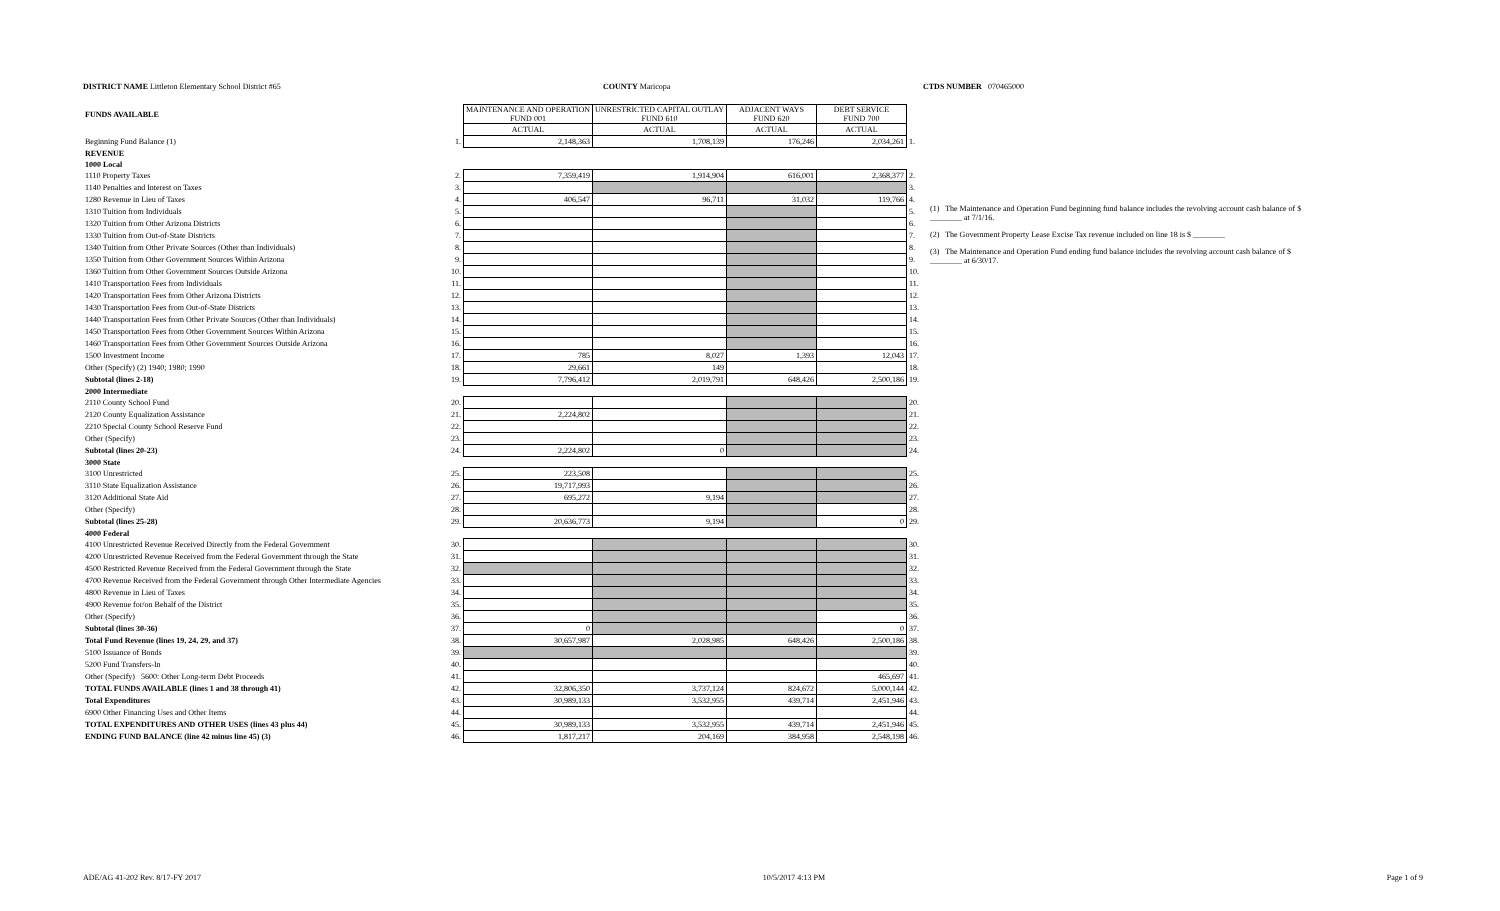DISTRICT NAME Littleton Elementary School District #65 COUNTY Maricopa CTDS NUMBER 070465000
| FUNDS AVAILABLE | | MAINTENANCE AND OPERATION FUND 001 | UNRESTRICTED CAPITAL OUTLAY FUND 610 | ADJACENT WAYS FUND 620 | DEBT SERVICE FUND 700 | |
| | | ACTUAL | ACTUAL | ACTUAL | ACTUAL | |
| Beginning Fund Balance (1) | 1. | 2,148,363 | 1,708,139 | 176,246 | 2,034,261 | 1. |
| REVENUE | | | | | | |
| 1000 Local | | | | | | |
| 1110 Property Taxes | 2. | 7,359,419 | 1,914,904 | 616,001 | 2,368,377 | 2. |
| 1140 Penalties and Interest on Taxes | 3. | | | | | 3. |
| 1280 Revenue in Lieu of Taxes | 4. | 406,547 | 96,711 | 31,032 | 119,766 | 4. |
| 1310 Tuition from Individuals | 5. | | | | | 5. |
| 1320 Tuition from Other Arizona Districts | 6. | | | | | 6. |
| 1330 Tuition from Out-of-State Districts | 7. | | | | | 7. |
| 1340 Tuition from Other Private Sources (Other than Individuals) | 8. | | | | | 8. |
| 1350 Tuition from Other Government Sources Within Arizona | 9. | | | | | 9. |
| 1360 Tuition from Other Government Sources Outside Arizona | 10. | | | | | 10. |
| 1410 Transportation Fees from Individuals | 11. | | | | | 11. |
| 1420 Transportation Fees from Other Arizona Districts | 12. | | | | | 12. |
| 1430 Transportation Fees from Out-of-State Districts | 13. | | | | | 13. |
| 1440 Transportation Fees from Other Private Sources (Other than Individuals) | 14. | | | | | 14. |
| 1450 Transportation Fees from Other Government Sources Within Arizona | 15. | | | | | 15. |
| 1460 Transportation Fees from Other Government Sources Outside Arizona | 16. | | | | | 16. |
| 1500 Investment Income | 17. | 785 | 8,027 | 1,393 | 12,043 | 17. |
| Other (Specify) (2) 1940; 1980; 1990 | 18. | 29,661 | 149 | | | 18. |
| Subtotal (lines 2-18) | 19. | 7,796,412 | 2,019,791 | 648,426 | 2,500,186 | 19. |
| 2000 Intermediate | | | | | | |
| 2110 County School Fund | 20. | | | | | 20. |
| 2120 County Equalization Assistance | 21. | 2,224,802 | | | | 21. |
| 2210 Special County School Reserve Fund | 22. | | | | | 22. |
| Other (Specify) | 23. | | | | | 23. |
| Subtotal (lines 20-23) | 24. | 2,224,802 | 0 | | | 24. |
| 3000 State | | | | | | |
| 3100 Unrestricted | 25. | 223,508 | | | | 25. |
| 3110 State Equalization Assistance | 26. | 19,717,993 | | | | 26. |
| 3120 Additional State Aid | 27. | 695,272 | 9,194 | | | 27. |
| Other (Specify) | 28. | | | | | 28. |
| Subtotal (lines 25-28) | 29. | 20,636,773 | 9,194 | | 0 | 29. |
| 4000 Federal | | | | | | |
| 4100 Unrestricted Revenue Received Directly from the Federal Government | 30. | | | | | 30. |
| 4200 Unrestricted Revenue Received from the Federal Government through the State | 31. | | | | | 31. |
| 4500 Restricted Revenue Received from the Federal Government through the State | 32. | | | | | 32. |
| 4700 Revenue Received from the Federal Government through Other Intermediate Agencies | 33. | | | | | 33. |
| 4800 Revenue in Lieu of Taxes | 34. | | | | | 34. |
| 4900 Revenue for/on Behalf of the District | 35. | | | | | 35. |
| Other (Specify) | 36. | | | | | 36. |
| Subtotal (lines 30-36) | 37. | 0 | | | 0 | 37. |
| Total Fund Revenue (lines 19, 24, 29, and 37) | 38. | 30,657,987 | 2,028,985 | 648,426 | 2,500,186 | 38. |
| 5100 Issuance of Bonds | 39. | | | | | 39. |
| 5200 Fund Transfers-In | 40. | | | | | 40. |
| Other (Specify) 5600: Other Long-term Debt Proceeds | 41. | | | | 465,697 | 41. |
| TOTAL FUNDS AVAILABLE (lines 1 and 38 through 41) | 42. | 32,806,350 | 3,737,124 | 824,672 | 5,000,144 | 42. |
| Total Expenditures | 43. | 30,989,133 | 3,532,955 | 439,714 | 2,451,946 | 43. |
| 6900 Other Financing Uses and Other Items | 44. | | | | | 44. |
| TOTAL EXPENDITURES AND OTHER USES (lines 43 plus 44) | 45. | 30,989,133 | 3,532,955 | 439,714 | 2,451,946 | 45. |
| ENDING FUND BALANCE (line 42 minus line 45) (3) | 46. | 1,817,217 | 204,169 | 384,958 | 2,548,198 | 46. |
(1) The Maintenance and Operation Fund beginning fund balance includes the revolving account cash balance of $ ________ at 7/1/16.
(2) The Government Property Lease Excise Tax revenue included on line 18 is $ ________
(3) The Maintenance and Operation Fund ending fund balance includes the revolving account cash balance of $ ________ at 6/30/17.
ADE/AG 41-202 Rev. 8/17-FY 2017 10/5/2017 4:13 PM Page 1 of 9